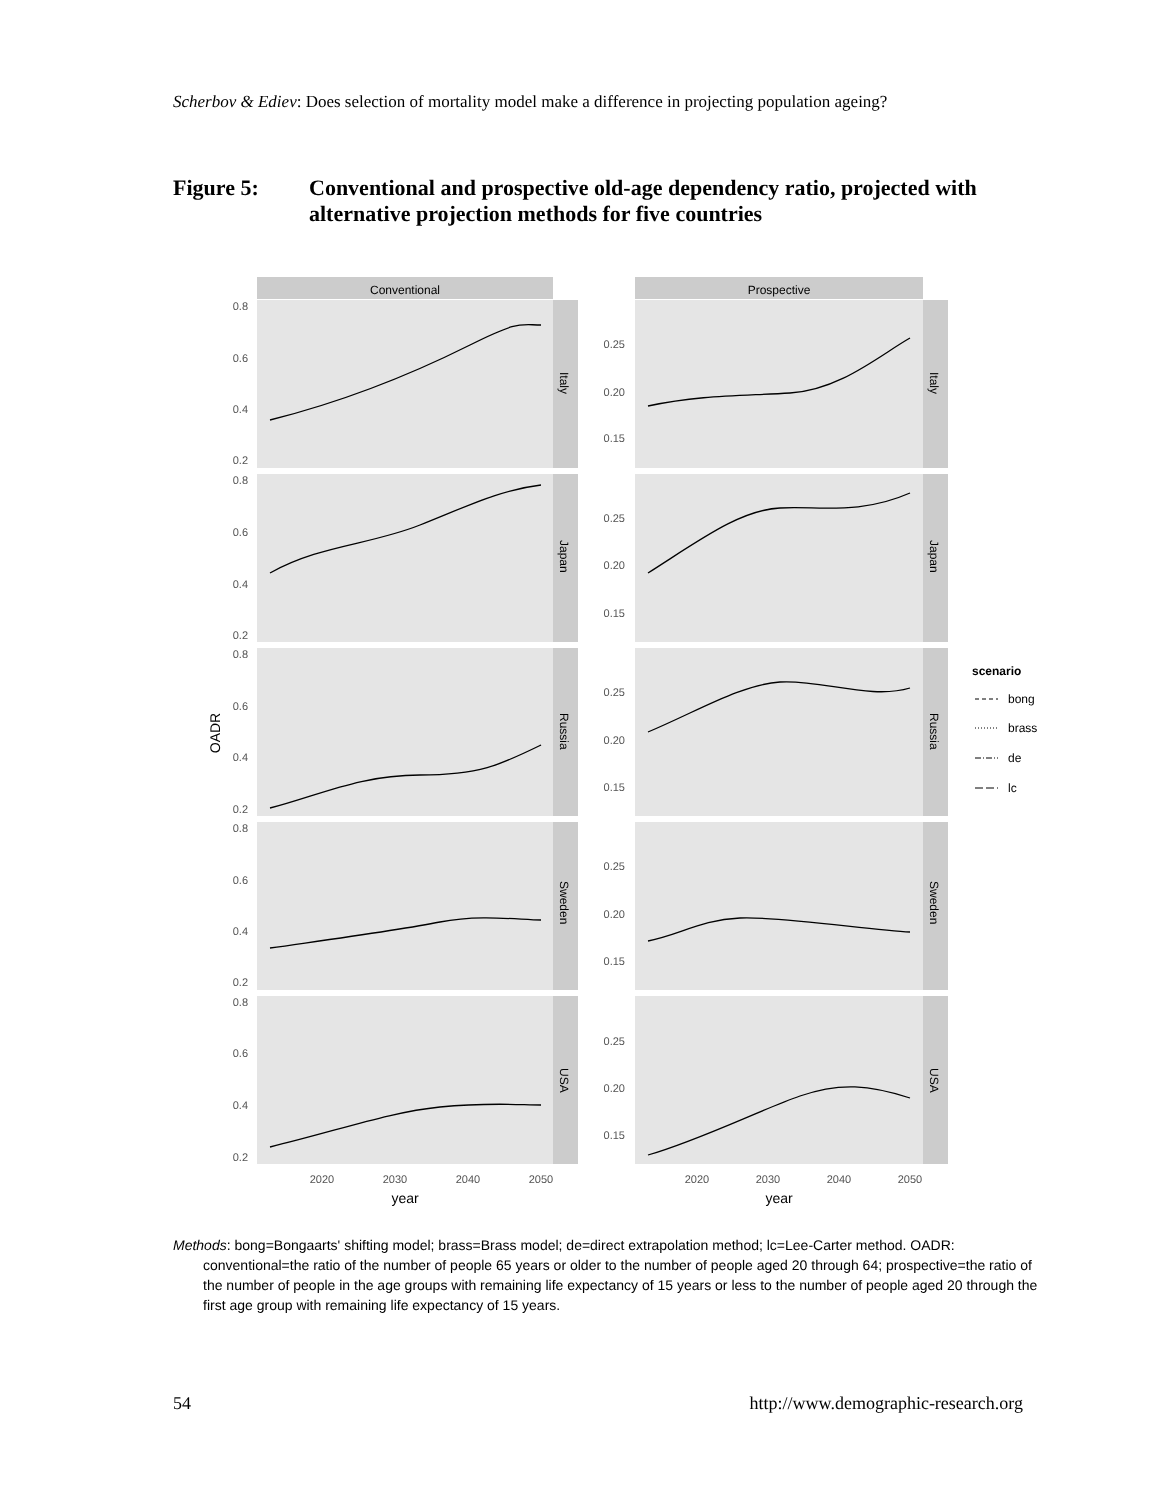Scherbov & Ediev: Does selection of mortality model make a difference in projecting population ageing?
Figure 5: Conventional and prospective old-age dependency ratio, projected with alternative projection methods for five countries
Conventional
Prospective
Italy
Italy
Japan
Japan
Russia
Russia
Sweden
Sweden
USA
USA
0.8
0.6
0.4
0.2
0.8
0.6
0.4
0.2
0.8
0.6
0.4
0.2
0.8
0.6
0.4
0.2
0.8
0.6
0.4
0.2
0.25
0.20
0.15
0.25
0.20
0.15
0.25
0.20
0.15
0.25
0.20
0.15
0.25
0.20
0.15
2020
2030
2040
2050
2020
2030
2040
2050
year
year
OADR
scenario
bong
brass
de
lc
Methods: bong=Bongaarts' shifting model; brass=Brass model; de=direct extrapolation method; lc=Lee-Carter method. OADR: conventional=the ratio of the number of people 65 years or older to the number of people aged 20 through 64; prospective=the ratio of the number of people in the age groups with remaining life expectancy of 15 years or less to the number of people aged 20 through the first age group with remaining life expectancy of 15 years.
54 http://www.demographic-research.org